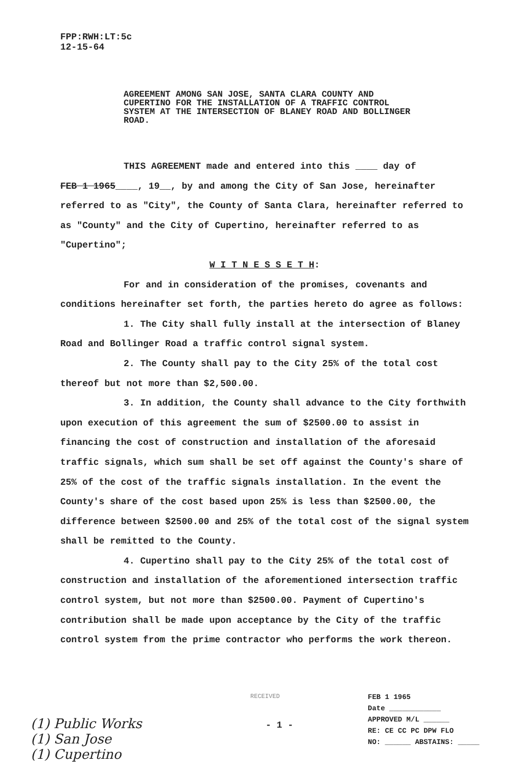FPP:RWH:LT:5c
12-15-64
AGREEMENT AMONG SAN JOSE, SANTA CLARA COUNTY AND CUPERTINO FOR THE INSTALLATION OF A TRAFFIC CONTROL SYSTEM AT THE INTERSECTION OF BLANEY ROAD AND BOLLINGER ROAD.
THIS AGREEMENT made and entered into this ____ day of
FEB 1 1965____, 19__, by and among the City of San Jose, hereinafter referred to as "City", the County of Santa Clara, hereinafter referred to as "County" and the City of Cupertino, hereinafter referred to as "Cupertino";
W I T N E S S E T H:
For and in consideration of the promises, covenants and conditions hereinafter set forth, the parties hereto do agree as follows:
1. The City shall fully install at the intersection of Blaney Road and Bollinger Road a traffic control signal system.
2. The County shall pay to the City 25% of the total cost thereof but not more than $2,500.00.
3. In addition, the County shall advance to the City forthwith upon execution of this agreement the sum of $2500.00 to assist in financing the cost of construction and installation of the aforesaid traffic signals, which sum shall be set off against the County's share of 25% of the cost of the traffic signals installation. In the event the County's share of the cost based upon 25% is less than $2500.00, the difference between $2500.00 and 25% of the total cost of the signal system shall be remitted to the County.
4. Cupertino shall pay to the City 25% of the total cost of construction and installation of the aforementioned intersection traffic control system, but not more than $2500.00. Payment of Cupertino's contribution shall be made upon acceptance by the City of the traffic control system from the prime contractor who performs the work thereon.
RECEIVED
- 1 -
FEB 1 1965
Date ____________
APPROVED M/L ______
RE: CE CC PC DPW FLO
NO: ______ ABSTAINS: _____
(1) Public Works
(1) San Jose
(1) Cupertino